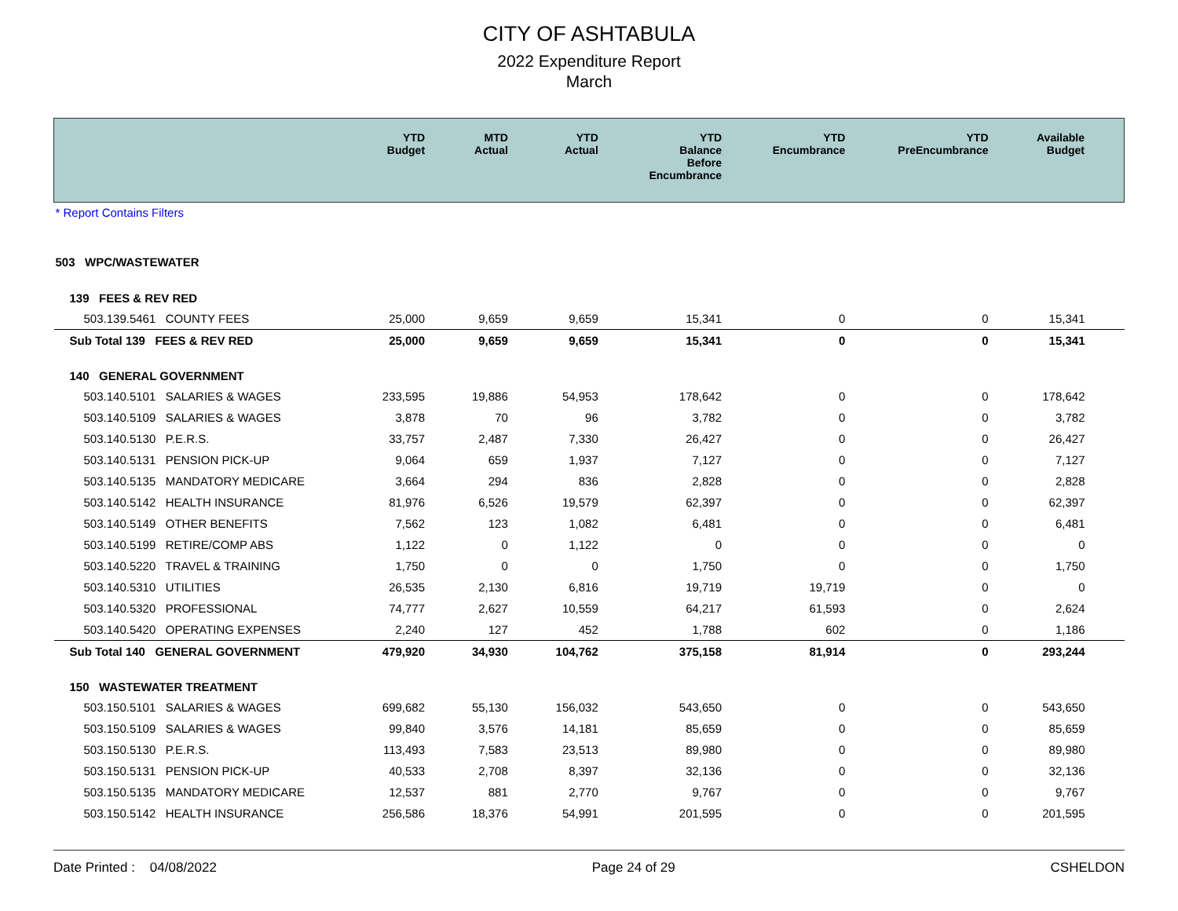CITY OF ASHTABULA
2022 Expenditure Report
March
| | YTD Budget | MTD Actual | YTD Actual | YTD Balance Before Encumbrance | YTD Encumbrance | YTD PreEncumbrance | Available Budget |
| --- | --- | --- | --- | --- | --- | --- | --- |
| * Report Contains Filters | | | | | | | |
| 503 WPC/WASTEWATER | | | | | | | |
| 139 FEES & REV RED | | | | | | | |
| 503.139.5461 COUNTY FEES | 25,000 | 9,659 | 9,659 | 15,341 | 0 | 0 | 15,341 |
| Sub Total 139 FEES & REV RED | 25,000 | 9,659 | 9,659 | 15,341 | 0 | 0 | 15,341 |
| 140 GENERAL GOVERNMENT | | | | | | | |
| 503.140.5101 SALARIES & WAGES | 233,595 | 19,886 | 54,953 | 178,642 | 0 | 0 | 178,642 |
| 503.140.5109 SALARIES & WAGES | 3,878 | 70 | 96 | 3,782 | 0 | 0 | 3,782 |
| 503.140.5130 P.E.R.S. | 33,757 | 2,487 | 7,330 | 26,427 | 0 | 0 | 26,427 |
| 503.140.5131 PENSION PICK-UP | 9,064 | 659 | 1,937 | 7,127 | 0 | 0 | 7,127 |
| 503.140.5135 MANDATORY MEDICARE | 3,664 | 294 | 836 | 2,828 | 0 | 0 | 2,828 |
| 503.140.5142 HEALTH INSURANCE | 81,976 | 6,526 | 19,579 | 62,397 | 0 | 0 | 62,397 |
| 503.140.5149 OTHER BENEFITS | 7,562 | 123 | 1,082 | 6,481 | 0 | 0 | 6,481 |
| 503.140.5199 RETIRE/COMP ABS | 1,122 | 0 | 1,122 | 0 | 0 | 0 | 0 |
| 503.140.5220 TRAVEL & TRAINING | 1,750 | 0 | 0 | 1,750 | 0 | 0 | 1,750 |
| 503.140.5310 UTILITIES | 26,535 | 2,130 | 6,816 | 19,719 | 19,719 | 0 | 0 |
| 503.140.5320 PROFESSIONAL | 74,777 | 2,627 | 10,559 | 64,217 | 61,593 | 0 | 2,624 |
| 503.140.5420 OPERATING EXPENSES | 2,240 | 127 | 452 | 1,788 | 602 | 0 | 1,186 |
| Sub Total 140 GENERAL GOVERNMENT | 479,920 | 34,930 | 104,762 | 375,158 | 81,914 | 0 | 293,244 |
| 150 WASTEWATER TREATMENT | | | | | | | |
| 503.150.5101 SALARIES & WAGES | 699,682 | 55,130 | 156,032 | 543,650 | 0 | 0 | 543,650 |
| 503.150.5109 SALARIES & WAGES | 99,840 | 3,576 | 14,181 | 85,659 | 0 | 0 | 85,659 |
| 503.150.5130 P.E.R.S. | 113,493 | 7,583 | 23,513 | 89,980 | 0 | 0 | 89,980 |
| 503.150.5131 PENSION PICK-UP | 40,533 | 2,708 | 8,397 | 32,136 | 0 | 0 | 32,136 |
| 503.150.5135 MANDATORY MEDICARE | 12,537 | 881 | 2,770 | 9,767 | 0 | 0 | 9,767 |
| 503.150.5142 HEALTH INSURANCE | 256,586 | 18,376 | 54,991 | 201,595 | 0 | 0 | 201,595 |
Date Printed : 04/08/2022 Page 24 of 29 CSHELDON